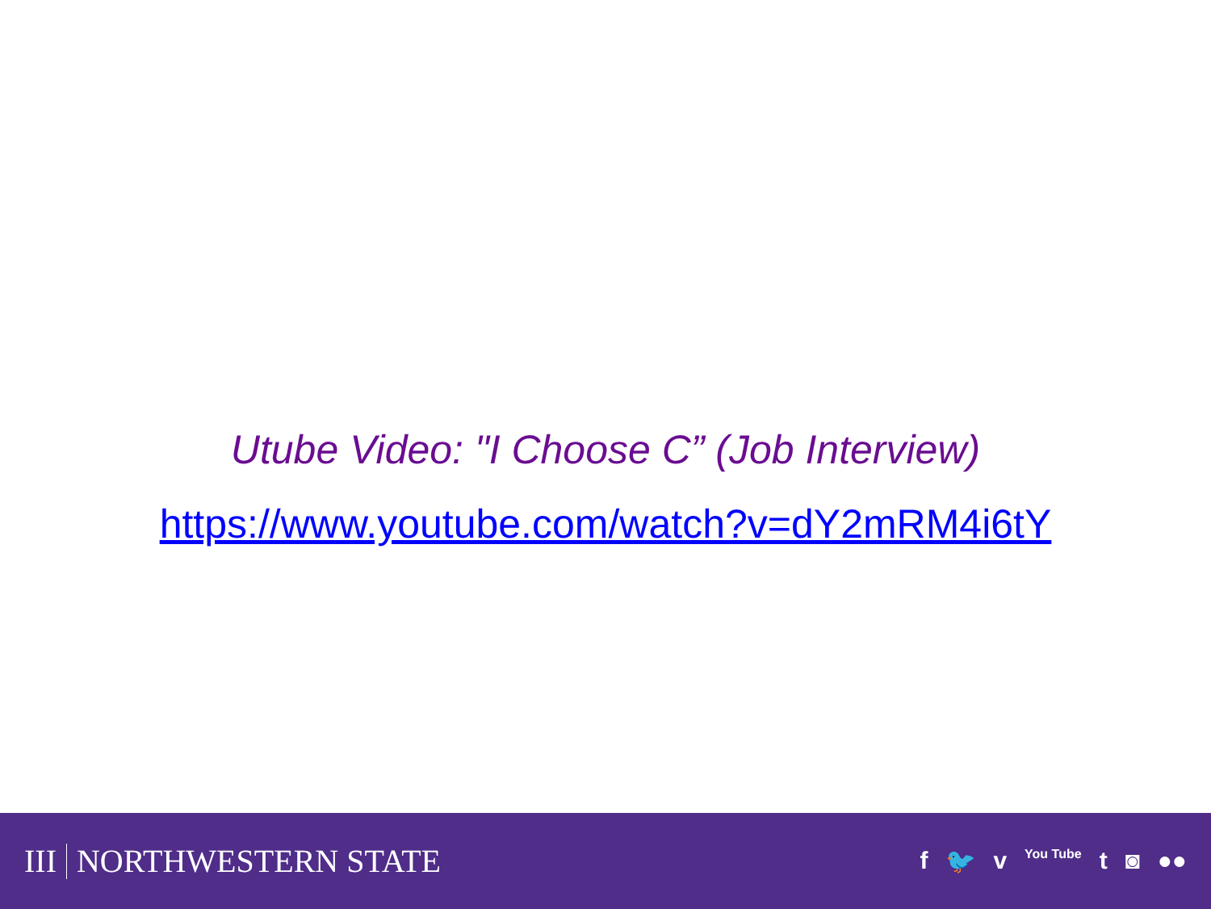Utube Video: "I Choose C” (Job Interview)
https://www.youtube.com/watch?v=dY2mRM4i6tY
III NORTHWESTERN STATE
f 🐦 v You Tube t ◙ ●●